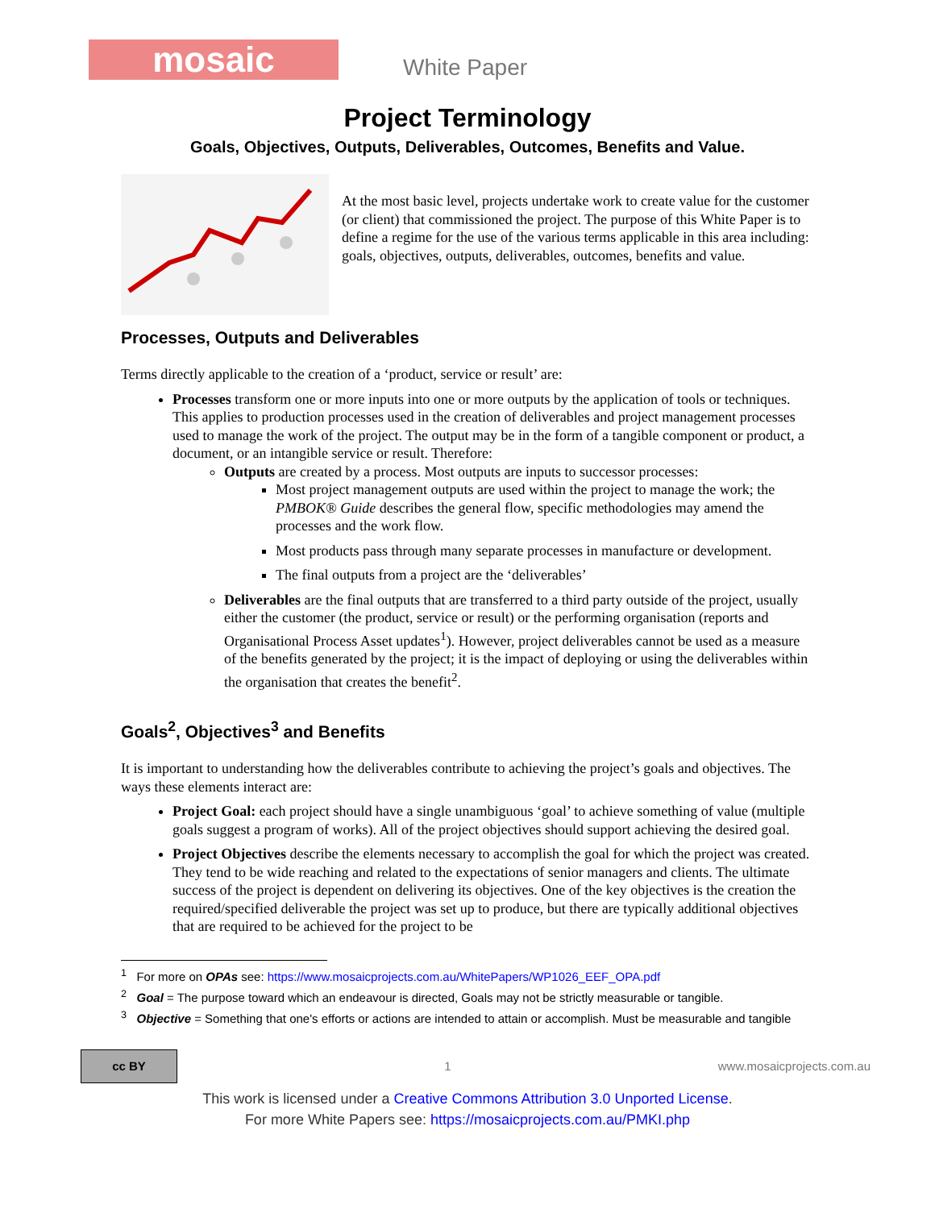mosaic
White Paper
Project Terminology
Goals, Objectives, Outputs, Deliverables, Outcomes, Benefits and Value.
At the most basic level, projects undertake work to create value for the customer (or client) that commissioned the project. The purpose of this White Paper is to define a regime for the use of the various terms applicable in this area including: goals, objectives, outputs, deliverables, outcomes, benefits and value.
Processes, Outputs and Deliverables
Terms directly applicable to the creation of a ‘product, service or result’ are:
Processes transform one or more inputs into one or more outputs by the application of tools or techniques. This applies to production processes used in the creation of deliverables and project management processes used to manage the work of the project. The output may be in the form of a tangible component or product, a document, or an intangible service or result. Therefore:
Outputs are created by a process. Most outputs are inputs to successor processes:
Most project management outputs are used within the project to manage the work; the PMBOK® Guide describes the general flow, specific methodologies may amend the processes and the work flow.
Most products pass through many separate processes in manufacture or development.
The final outputs from a project are the ‘deliverables’
Deliverables are the final outputs that are transferred to a third party outside of the project, usually either the customer (the product, service or result) or the performing organisation (reports and Organisational Process Asset updates<sup>1</sup>). However, project deliverables cannot be used as a measure of the benefits generated by the project; it is the impact of deploying or using the deliverables within the organisation that creates the benefit<sup>2</sup>.
Goals<sup>2</sup>, Objectives<sup>3</sup> and Benefits
It is important to understanding how the deliverables contribute to achieving the project’s goals and objectives. The ways these elements interact are:
Project Goal: each project should have a single unambiguous ‘goal’ to achieve something of value (multiple goals suggest a program of works). All of the project objectives should support achieving the desired goal.
Project Objectives describe the elements necessary to accomplish the goal for which the project was created. They tend to be wide reaching and related to the expectations of senior managers and clients. The ultimate success of the project is dependent on delivering its objectives. One of the key objectives is the creation the required/specified deliverable the project was set up to produce, but there are typically additional objectives that are required to be achieved for the project to be
<sup>1</sup> For more on OPAs see: https://www.mosaicprojects.com.au/WhitePapers/WP1026_EEF_OPA.pdf
<sup>2</sup> Goal = The purpose toward which an endeavour is directed, Goals may not be strictly measurable or tangible.
<sup>3</sup> Objective = Something that one's efforts or actions are intended to attain or accomplish. Must be measurable and tangible
cc BY
1 www.mosaicprojects.com.au
This work is licensed under a Creative Commons Attribution 3.0 Unported License.
For more White Papers see: https://mosaicprojects.com.au/PMKI.php